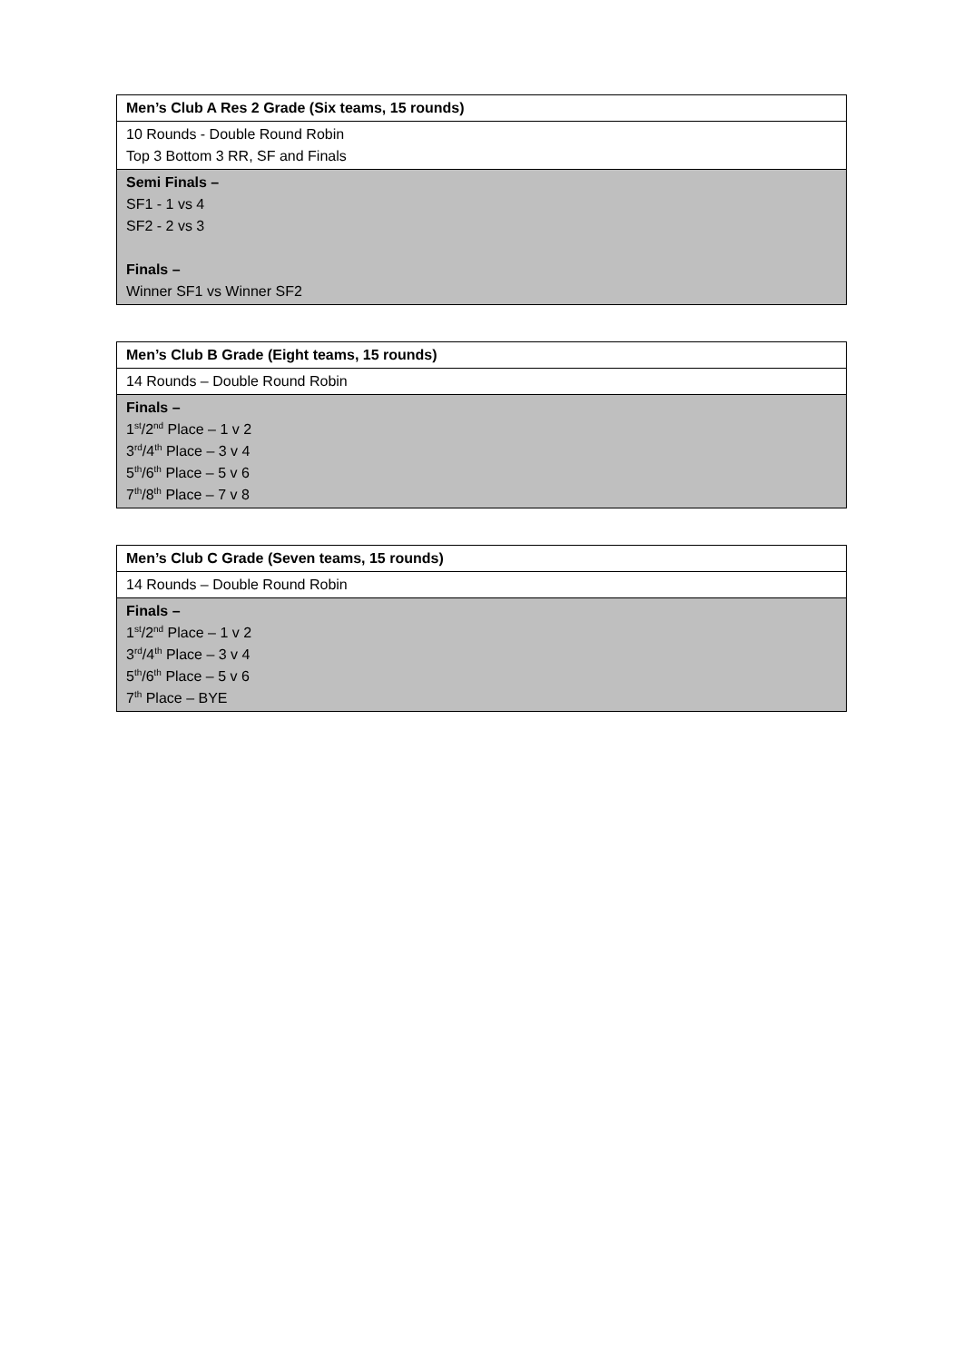| Men’s Club A Res 2 Grade (Six teams, 15 rounds) |
| 10 Rounds - Double Round Robin Top 3 Bottom 3 RR, SF and Finals |
| Semi Finals – SF1 - 1 vs 4 SF2 - 2 vs 3 Finals – Winner SF1 vs Winner SF2 |
| Men’s Club B Grade (Eight teams, 15 rounds) |
| 14 Rounds – Double Round Robin |
| Finals – 1<sup>st</sup>/2<sup>nd</sup> Place – 1 v 2 3<sup>rd</sup>/4<sup>th</sup> Place – 3 v 4 5<sup>th</sup>/6<sup>th</sup> Place – 5 v 6 7<sup>th</sup>/8<sup>th</sup> Place – 7 v 8 |
| Men’s Club C Grade (Seven teams, 15 rounds) |
| 14 Rounds – Double Round Robin |
| Finals – 1<sup>st</sup>/2<sup>nd</sup> Place – 1 v 2 3<sup>rd</sup>/4<sup>th</sup> Place – 3 v 4 5<sup>th</sup>/6<sup>th</sup> Place – 5 v 6 7<sup>th</sup> Place – BYE |